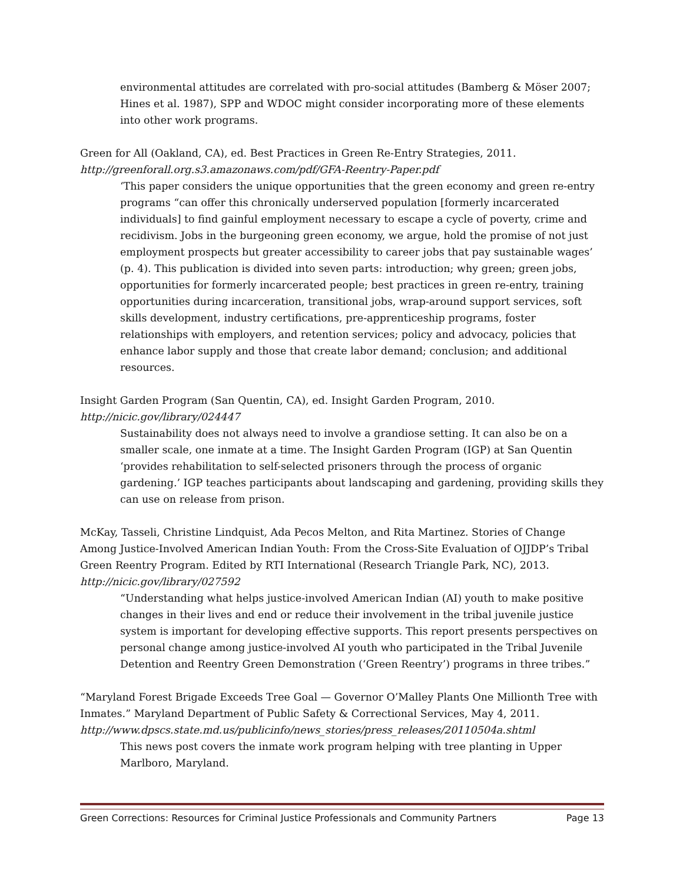environmental attitudes are correlated with pro-social attitudes (Bamberg & Möser 2007; Hines et al. 1987), SPP and WDOC might consider incorporating more of these elements into other work programs.
Green for All (Oakland, CA), ed. Best Practices in Green Re-Entry Strategies, 2011.
http://greenforall.org.s3.amazonaws.com/pdf/GFA-Reentry-Paper.pdf
‘This paper considers the unique opportunities that the green economy and green re-entry programs “can offer this chronically underserved population [formerly incarcerated individuals] to find gainful employment necessary to escape a cycle of poverty, crime and recidivism. Jobs in the burgeoning green economy, we argue, hold the promise of not just employment prospects but greater accessibility to career jobs that pay sustainable wages’ (p. 4). This publication is divided into seven parts: introduction; why green; green jobs, opportunities for formerly incarcerated people; best practices in green re-entry, training opportunities during incarceration, transitional jobs, wrap-around support services, soft skills development, industry certifications, pre-apprenticeship programs, foster relationships with employers, and retention services; policy and advocacy, policies that enhance labor supply and those that create labor demand; conclusion; and additional resources.
Insight Garden Program (San Quentin, CA), ed. Insight Garden Program, 2010.
http://nicic.gov/library/024447
Sustainability does not always need to involve a grandiose setting. It can also be on a smaller scale, one inmate at a time. The Insight Garden Program (IGP) at San Quentin ‘provides rehabilitation to self-selected prisoners through the process of organic gardening.’ IGP teaches participants about landscaping and gardening, providing skills they can use on release from prison.
McKay, Tasseli, Christine Lindquist, Ada Pecos Melton, and Rita Martinez. Stories of Change Among Justice-Involved American Indian Youth: From the Cross-Site Evaluation of OJJDP’s Tribal Green Reentry Program. Edited by RTI International (Research Triangle Park, NC), 2013.
http://nicic.gov/library/027592
“Understanding what helps justice-involved American Indian (AI) youth to make positive changes in their lives and end or reduce their involvement in the tribal juvenile justice system is important for developing effective supports. This report presents perspectives on personal change among justice-involved AI youth who participated in the Tribal Juvenile Detention and Reentry Green Demonstration (‘Green Reentry’) programs in three tribes.”
“Maryland Forest Brigade Exceeds Tree Goal — Governor O’Malley Plants One Millionth Tree with Inmates.” Maryland Department of Public Safety & Correctional Services, May 4, 2011.
http://www.dpscs.state.md.us/publicinfo/news_stories/press_releases/20110504a.shtml
This news post covers the inmate work program helping with tree planting in Upper Marlboro, Maryland.
Green Corrections: Resources for Criminal Justice Professionals and Community Partners Page 13